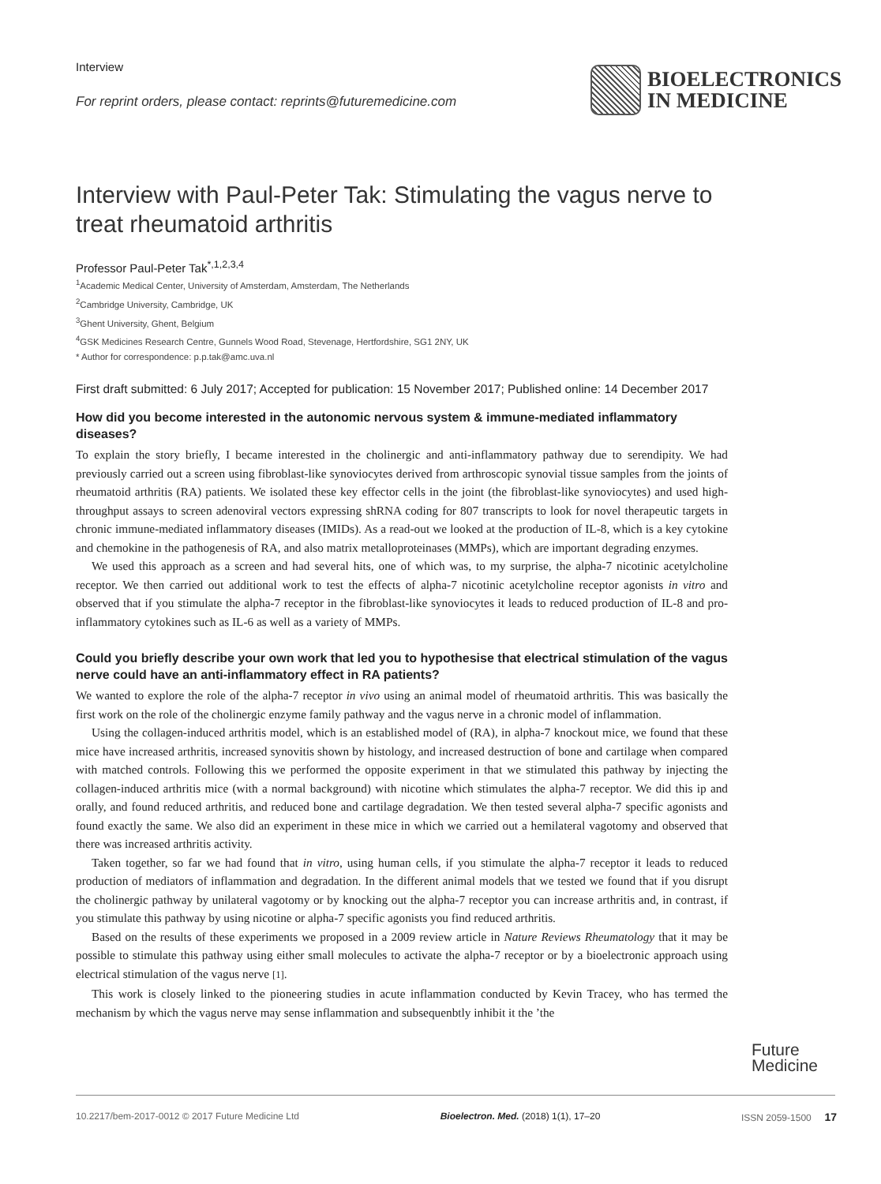Interview
For reprint orders, please contact: reprints@futuremedicine.com
BIOELECTRONICS
IN MEDICINE
Interview with Paul-Peter Tak: Stimulating the vagus nerve to treat rheumatoid arthritis
Professor Paul-Peter Tak<sup>*,1,2,3,4</sup>
<sup>1</sup> Academic Medical Center, University of Amsterdam, Amsterdam, The Netherlands
<sup>2</sup> Cambridge University, Cambridge, UK
<sup>3</sup> Ghent University, Ghent, Belgium
<sup>4</sup> GSK Medicines Research Centre, Gunnels Wood Road, Stevenage, Hertfordshire, SG1 2NY, UK
* Author for correspondence: p.p.tak@amc.uva.nl
First draft submitted: 6 July 2017; Accepted for publication: 15 November 2017; Published online: 14 December 2017
How did you become interested in the autonomic nervous system & immune-mediated inflammatory diseases?
To explain the story briefly, I became interested in the cholinergic and anti-inflammatory pathway due to serendipity. We had previously carried out a screen using fibroblast-like synoviocytes derived from arthroscopic synovial tissue samples from the joints of rheumatoid arthritis (RA) patients. We isolated these key effector cells in the joint (the fibroblast-like synoviocytes) and used high-throughput assays to screen adenoviral vectors expressing shRNA coding for 807 transcripts to look for novel therapeutic targets in chronic immune-mediated inflammatory diseases (IMIDs). As a read-out we looked at the production of IL-8, which is a key cytokine and chemokine in the pathogenesis of RA, and also matrix metalloproteinases (MMPs), which are important degrading enzymes.
We used this approach as a screen and had several hits, one of which was, to my surprise, the alpha-7 nicotinic acetylcholine receptor. We then carried out additional work to test the effects of alpha-7 nicotinic acetylcholine receptor agonists in vitro and observed that if you stimulate the alpha-7 receptor in the fibroblast-like synoviocytes it leads to reduced production of IL-8 and pro-inflammatory cytokines such as IL-6 as well as a variety of MMPs.
Could you briefly describe your own work that led you to hypothesise that electrical stimulation of the vagus nerve could have an anti-inflammatory effect in RA patients?
We wanted to explore the role of the alpha-7 receptor in vivo using an animal model of rheumatoid arthritis. This was basically the first work on the role of the cholinergic enzyme family pathway and the vagus nerve in a chronic model of inflammation.
Using the collagen-induced arthritis model, which is an established model of (RA), in alpha-7 knockout mice, we found that these mice have increased arthritis, increased synovitis shown by histology, and increased destruction of bone and cartilage when compared with matched controls. Following this we performed the opposite experiment in that we stimulated this pathway by injecting the collagen-induced arthritis mice (with a normal background) with nicotine which stimulates the alpha-7 receptor. We did this ip and orally, and found reduced arthritis, and reduced bone and cartilage degradation. We then tested several alpha-7 specific agonists and found exactly the same. We also did an experiment in these mice in which we carried out a hemilateral vagotomy and observed that there was increased arthritis activity.
Taken together, so far we had found that in vitro, using human cells, if you stimulate the alpha-7 receptor it leads to reduced production of mediators of inflammation and degradation. In the different animal models that we tested we found that if you disrupt the cholinergic pathway by unilateral vagotomy or by knocking out the alpha-7 receptor you can increase arthritis and, in contrast, if you stimulate this pathway by using nicotine or alpha-7 specific agonists you find reduced arthritis.
Based on the results of these experiments we proposed in a 2009 review article in Nature Reviews Rheumatology that it may be possible to stimulate this pathway using either small molecules to activate the alpha-7 receptor or by a bioelectronic approach using electrical stimulation of the vagus nerve [1].
This work is closely linked to the pioneering studies in acute inflammation conducted by Kevin Tracey, who has termed the mechanism by which the vagus nerve may sense inflammation and subsequenbtly inhibit it the ’the
Future
Medicine
10.2217/bem-2017-0012 © 2017 Future Medicine Ltd Bioelectron. Med. (2018) 1(1), 17–20 ISSN 2059-1500 17